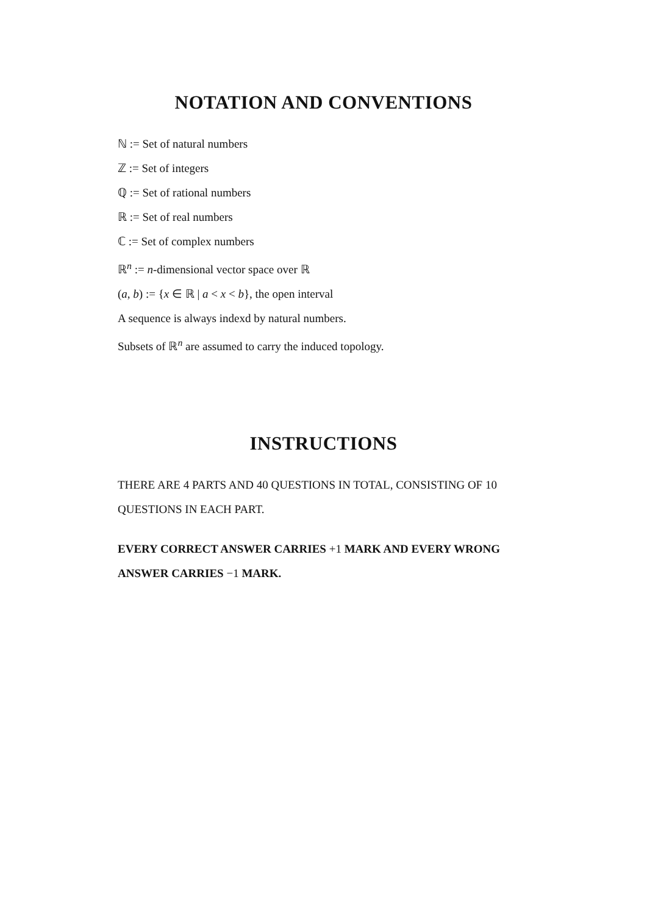NOTATION AND CONVENTIONS
ℕ := Set of natural numbers
ℤ := Set of integers
ℚ := Set of rational numbers
ℝ := Set of real numbers
ℂ := Set of complex numbers
ℝ<sup>n</sup> := n-dimensional vector space over ℝ
(a, b) := {x ∈ ℝ | a < x < b}, the open interval
A sequence is always indexd by natural numbers.
Subsets of ℝ<sup>n</sup> are assumed to carry the induced topology.
INSTRUCTIONS
THERE ARE 4 PARTS AND 40 QUESTIONS IN TOTAL, CONSISTING OF 10 QUESTIONS IN EACH PART.
EVERY CORRECT ANSWER CARRIES +1 MARK AND EVERY WRONG ANSWER CARRIES −1 MARK.